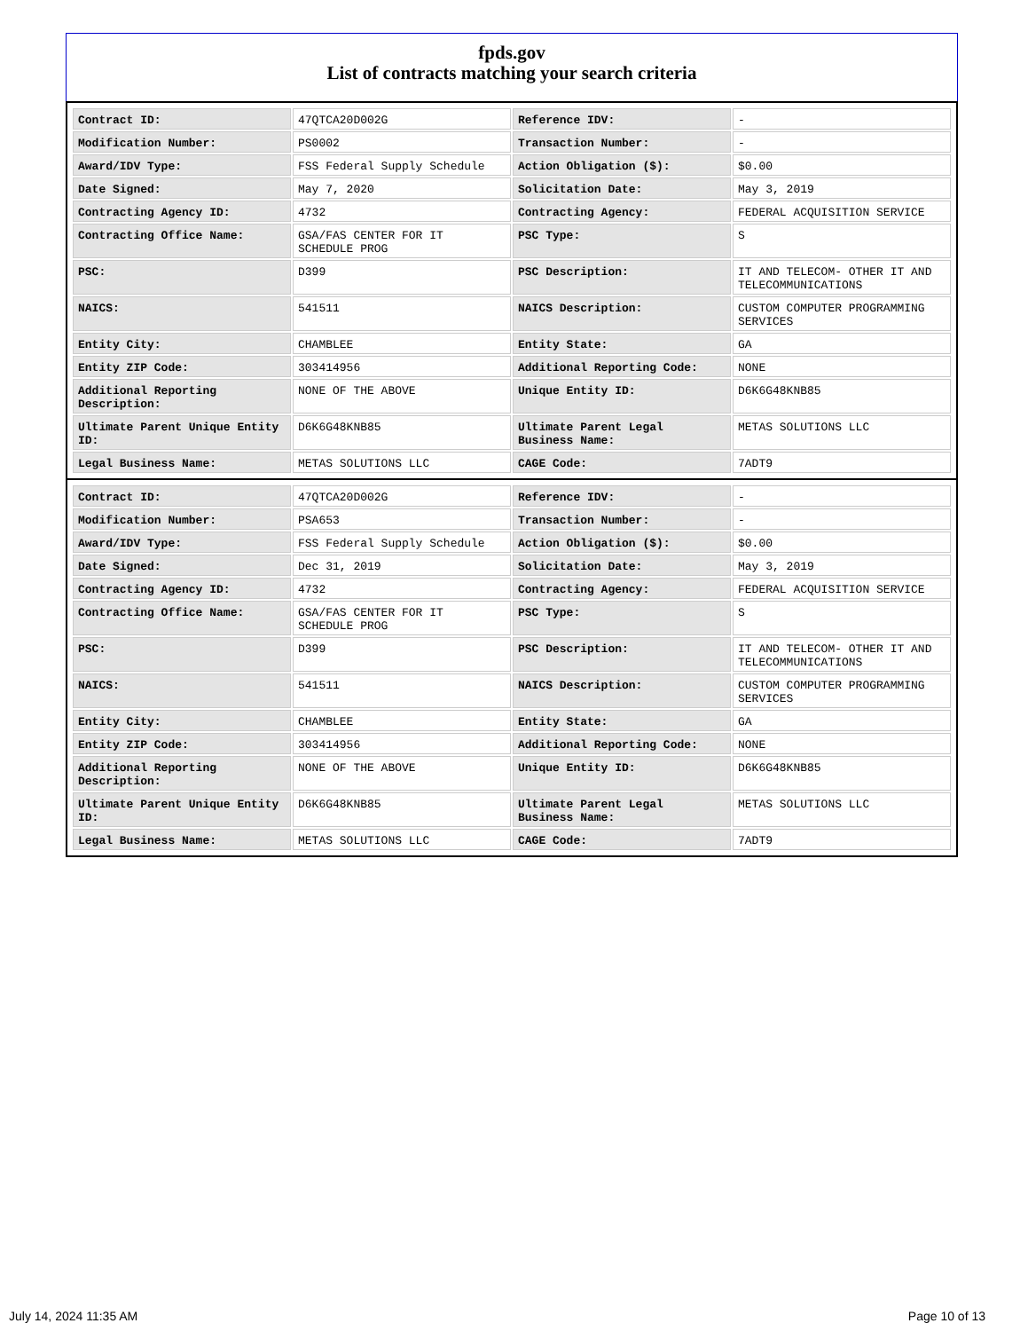fpds.gov
List of contracts matching your search criteria
| Contract ID: | 47QTCA20D002G | Reference IDV: | - |
| Modification Number: | PS0002 | Transaction Number: | - |
| Award/IDV Type: | FSS Federal Supply Schedule | Action Obligation ($): | $0.00 |
| Date Signed: | May 7, 2020 | Solicitation Date: | May 3, 2019 |
| Contracting Agency ID: | 4732 | Contracting Agency: | FEDERAL ACQUISITION SERVICE |
| Contracting Office Name: | GSA/FAS CENTER FOR IT SCHEDULE PROG | PSC Type: | S |
| PSC: | D399 | PSC Description: | IT AND TELECOM- OTHER IT AND TELECOMMUNICATIONS |
| NAICS: | 541511 | NAICS Description: | CUSTOM COMPUTER PROGRAMMING SERVICES |
| Entity City: | CHAMBLEE | Entity State: | GA |
| Entity ZIP Code: | 303414956 | Additional Reporting Code: | NONE |
| Additional Reporting Description: | NONE OF THE ABOVE | Unique Entity ID: | D6K6G48KNB85 |
| Ultimate Parent Unique Entity ID: | D6K6G48KNB85 | Ultimate Parent Legal Business Name: | METAS SOLUTIONS LLC |
| Legal Business Name: | METAS SOLUTIONS LLC | CAGE Code: | 7ADT9 |
| Contract ID: | 47QTCA20D002G | Reference IDV: | - |
| Modification Number: | PSA653 | Transaction Number: | - |
| Award/IDV Type: | FSS Federal Supply Schedule | Action Obligation ($): | $0.00 |
| Date Signed: | Dec 31, 2019 | Solicitation Date: | May 3, 2019 |
| Contracting Agency ID: | 4732 | Contracting Agency: | FEDERAL ACQUISITION SERVICE |
| Contracting Office Name: | GSA/FAS CENTER FOR IT SCHEDULE PROG | PSC Type: | S |
| PSC: | D399 | PSC Description: | IT AND TELECOM- OTHER IT AND TELECOMMUNICATIONS |
| NAICS: | 541511 | NAICS Description: | CUSTOM COMPUTER PROGRAMMING SERVICES |
| Entity City: | CHAMBLEE | Entity State: | GA |
| Entity ZIP Code: | 303414956 | Additional Reporting Code: | NONE |
| Additional Reporting Description: | NONE OF THE ABOVE | Unique Entity ID: | D6K6G48KNB85 |
| Ultimate Parent Unique Entity ID: | D6K6G48KNB85 | Ultimate Parent Legal Business Name: | METAS SOLUTIONS LLC |
| Legal Business Name: | METAS SOLUTIONS LLC | CAGE Code: | 7ADT9 |
July 14, 2024 11:35 AM Page 10 of 13